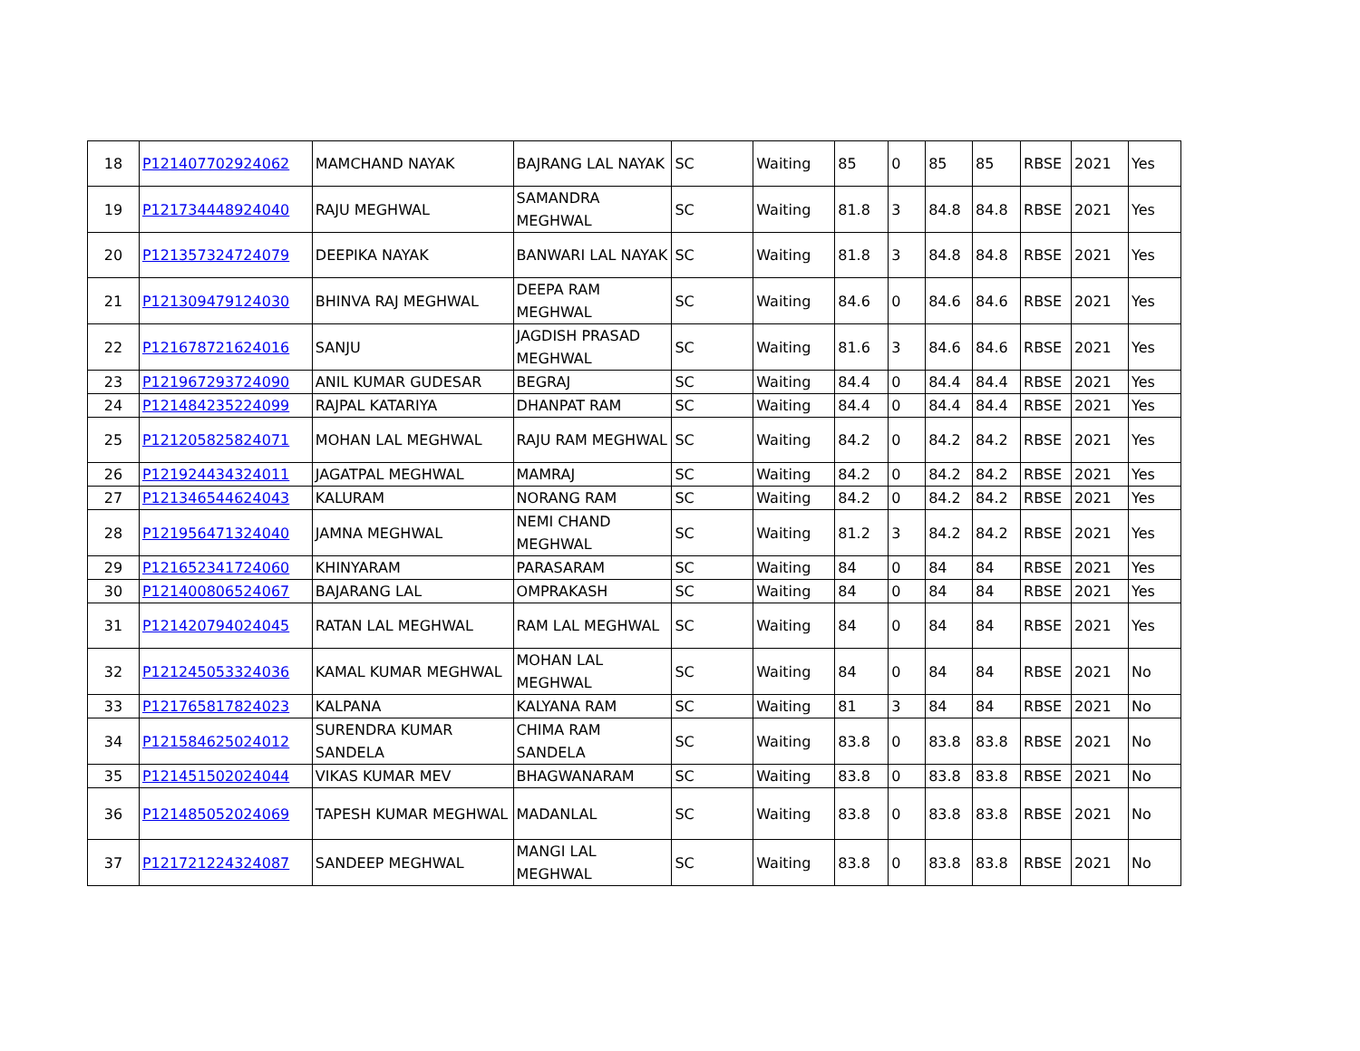| 18 | P121407702924062 | MAMCHAND NAYAK | BAJRANG LAL NAYAK | SC | Waiting | 85 | 0 | 85 | 85 | RBSE | 2021 | Yes |
| 19 | P121734448924040 | RAJU MEGHWAL | SAMANDRA MEGHWAL | SC | Waiting | 81.8 | 3 | 84.8 | 84.8 | RBSE | 2021 | Yes |
| 20 | P121357324724079 | DEEPIKA NAYAK | BANWARI LAL NAYAK | SC | Waiting | 81.8 | 3 | 84.8 | 84.8 | RBSE | 2021 | Yes |
| 21 | P121309479124030 | BHINVA RAJ MEGHWAL | DEEPA RAM MEGHWAL | SC | Waiting | 84.6 | 0 | 84.6 | 84.6 | RBSE | 2021 | Yes |
| 22 | P121678721624016 | SANJU | JAGDISH PRASAD MEGHWAL | SC | Waiting | 81.6 | 3 | 84.6 | 84.6 | RBSE | 2021 | Yes |
| 23 | P121967293724090 | ANIL KUMAR GUDESAR | BEGRAJ | SC | Waiting | 84.4 | 0 | 84.4 | 84.4 | RBSE | 2021 | Yes |
| 24 | P121484235224099 | RAJPAL KATARIYA | DHANPAT RAM | SC | Waiting | 84.4 | 0 | 84.4 | 84.4 | RBSE | 2021 | Yes |
| 25 | P121205825824071 | MOHAN LAL MEGHWAL | RAJU RAM MEGHWAL | SC | Waiting | 84.2 | 0 | 84.2 | 84.2 | RBSE | 2021 | Yes |
| 26 | P121924434324011 | JAGATPAL MEGHWAL | MAMRAJ | SC | Waiting | 84.2 | 0 | 84.2 | 84.2 | RBSE | 2021 | Yes |
| 27 | P121346544624043 | KALURAM | NORANG RAM | SC | Waiting | 84.2 | 0 | 84.2 | 84.2 | RBSE | 2021 | Yes |
| 28 | P121956471324040 | JAMNA MEGHWAL | NEMI CHAND MEGHWAL | SC | Waiting | 81.2 | 3 | 84.2 | 84.2 | RBSE | 2021 | Yes |
| 29 | P121652341724060 | KHINYARAM | PARASARAM | SC | Waiting | 84 | 0 | 84 | 84 | RBSE | 2021 | Yes |
| 30 | P121400806524067 | BAJARANG LAL | OMPRAKASH | SC | Waiting | 84 | 0 | 84 | 84 | RBSE | 2021 | Yes |
| 31 | P121420794024045 | RATAN LAL MEGHWAL | RAM LAL MEGHWAL | SC | Waiting | 84 | 0 | 84 | 84 | RBSE | 2021 | Yes |
| 32 | P121245053324036 | KAMAL KUMAR MEGHWAL | MOHAN LAL MEGHWAL | SC | Waiting | 84 | 0 | 84 | 84 | RBSE | 2021 | No |
| 33 | P121765817824023 | KALPANA | KALYANA RAM | SC | Waiting | 81 | 3 | 84 | 84 | RBSE | 2021 | No |
| 34 | P121584625024012 | SURENDRA KUMAR SANDELA | CHIMA RAM SANDELA | SC | Waiting | 83.8 | 0 | 83.8 | 83.8 | RBSE | 2021 | No |
| 35 | P121451502024044 | VIKAS KUMAR MEV | BHAGWANARAM | SC | Waiting | 83.8 | 0 | 83.8 | 83.8 | RBSE | 2021 | No |
| 36 | P121485052024069 | TAPESH KUMAR MEGHWAL | MADANLAL | SC | Waiting | 83.8 | 0 | 83.8 | 83.8 | RBSE | 2021 | No |
| 37 | P121721224324087 | SANDEEP MEGHWAL | MANGI LAL MEGHWAL | SC | Waiting | 83.8 | 0 | 83.8 | 83.8 | RBSE | 2021 | No |